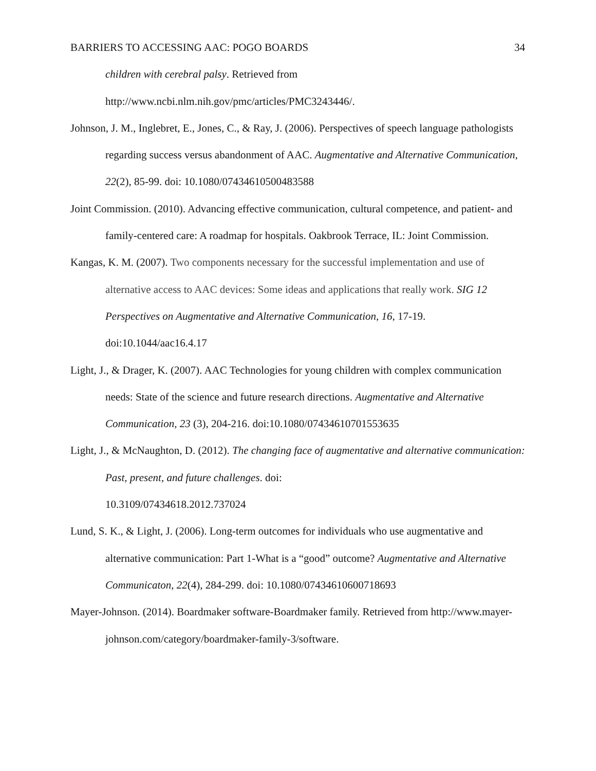BARRIERS TO ACCESSING AAC: POGO BOARDS 34
children with cerebral palsy. Retrieved from
http://www.ncbi.nlm.nih.gov/pmc/articles/PMC3243446/.
Johnson, J. M., Inglebret, E., Jones, C., & Ray, J. (2006). Perspectives of speech language pathologists regarding success versus abandonment of AAC. Augmentative and Alternative Communication, 22(2), 85-99. doi: 10.1080/07434610500483588
Joint Commission. (2010). Advancing effective communication, cultural competence, and patient- and family-centered care: A roadmap for hospitals. Oakbrook Terrace, IL: Joint Commission.
Kangas, K. M. (2007). Two components necessary for the successful implementation and use of alternative access to AAC devices: Some ideas and applications that really work. SIG 12 Perspectives on Augmentative and Alternative Communication, 16, 17-19. doi:10.1044/aac16.4.17
Light, J., & Drager, K. (2007). AAC Technologies for young children with complex communication needs: State of the science and future research directions. Augmentative and Alternative Communication, 23 (3), 204-216. doi:10.1080/07434610701553635
Light, J., & McNaughton, D. (2012). The changing face of augmentative and alternative communication: Past, present, and future challenges. doi:
10.3109/07434618.2012.737024
Lund, S. K., & Light, J. (2006). Long-term outcomes for individuals who use augmentative and alternative communication: Part 1-What is a “good” outcome? Augmentative and Alternative Communicaton, 22(4), 284-299. doi: 10.1080/07434610600718693
Mayer-Johnson. (2014). Boardmaker software-Boardmaker family. Retrieved from http://www.mayer-johnson.com/category/boardmaker-family-3/software.